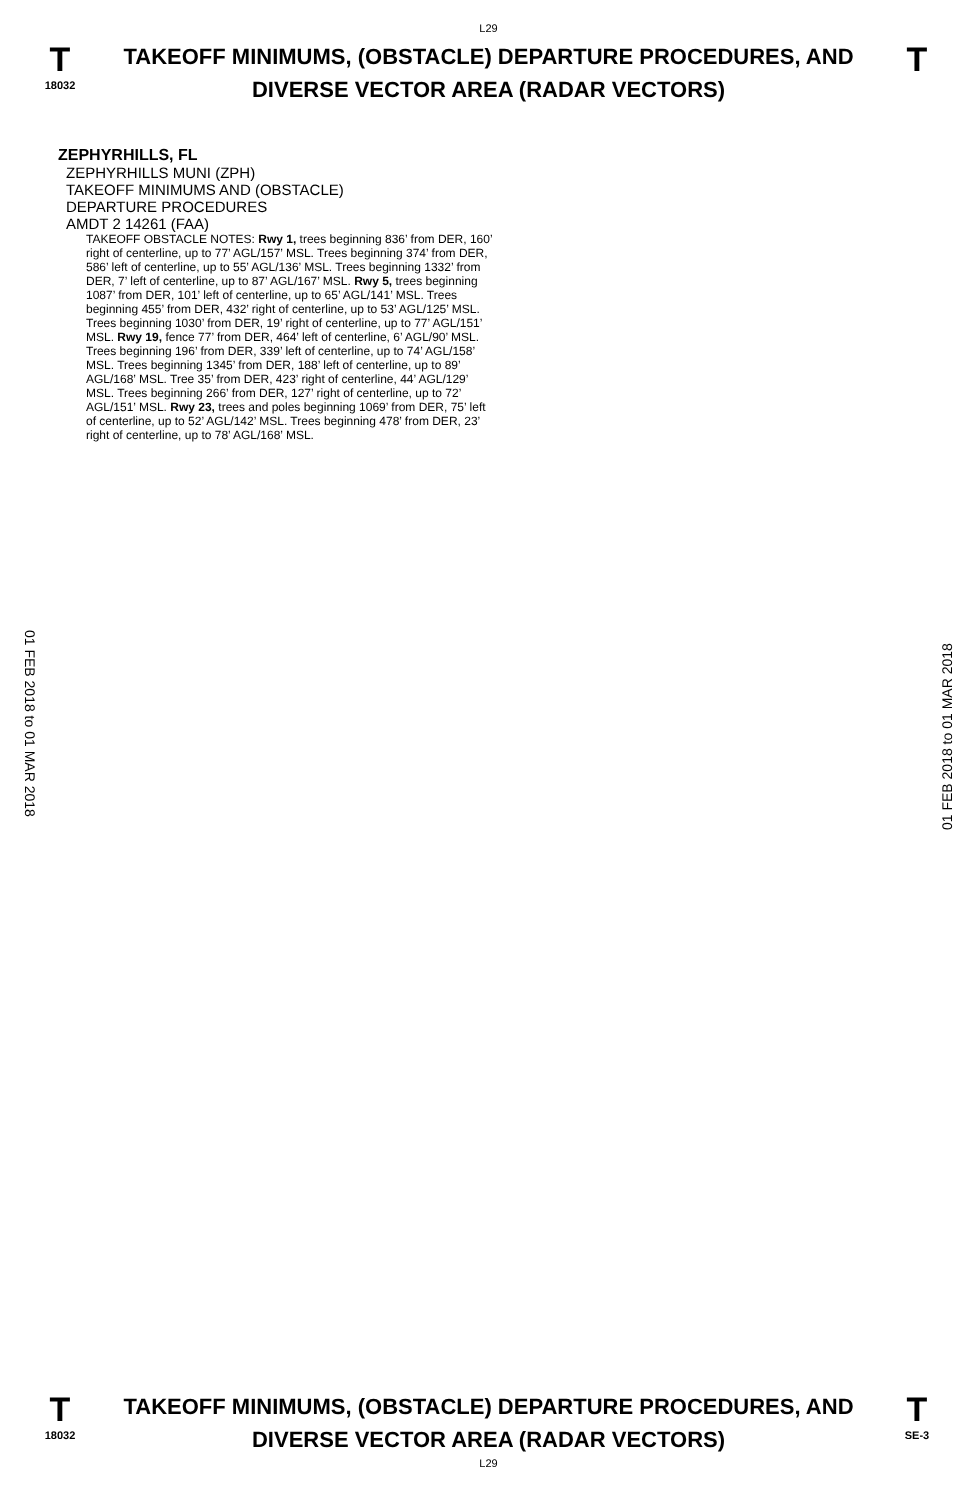L29
T
18032
TAKEOFF MINIMUMS, (OBSTACLE) DEPARTURE PROCEDURES, AND
DIVERSE VECTOR AREA (RADAR VECTORS)
T
ZEPHYRHILLS, FL
ZEPHYRHILLS MUNI (ZPH)
TAKEOFF MINIMUMS AND (OBSTACLE)
DEPARTURE PROCEDURES
AMDT 2 14261 (FAA)
TAKEOFF OBSTACLE NOTES: Rwy 1, trees beginning 836’ from DER, 160’ right of centerline, up to 77’ AGL/157’ MSL. Trees beginning 374’ from DER, 586’ left of centerline, up to 55’ AGL/136’ MSL. Trees beginning 1332’ from DER, 7’ left of centerline, up to 87’ AGL/167’ MSL. Rwy 5, trees beginning 1087’ from DER, 101’ left of centerline, up to 65’ AGL/141’ MSL. Trees beginning 455’ from DER, 432’ right of centerline, up to 53’ AGL/125’ MSL. Trees beginning 1030’ from DER, 19’ right of centerline, up to 77’ AGL/151’ MSL. Rwy 19, fence 77’ from DER, 464’ left of centerline, 6’ AGL/90’ MSL. Trees beginning 196’ from DER, 339’ left of centerline, up to 74’ AGL/158’ MSL. Trees beginning 1345’ from DER, 188’ left of centerline, up to 89’ AGL/168’ MSL. Tree 35’ from DER, 423’ right of centerline, 44’ AGL/129’ MSL. Trees beginning 266’ from DER, 127’ right of centerline, up to 72’ AGL/151’ MSL. Rwy 23, trees and poles beginning 1069’ from DER, 75’ left of centerline, up to 52’ AGL/142’ MSL. Trees beginning 478’ from DER, 23’ right of centerline, up to 78’ AGL/168’ MSL.
01 FEB 2018 to 01 MAR 2018
01 FEB 2018 to 01 MAR 2018
T
18032
TAKEOFF MINIMUMS, (OBSTACLE) DEPARTURE PROCEDURES, AND
DIVERSE VECTOR AREA (RADAR VECTORS)
L29
T
SE-3